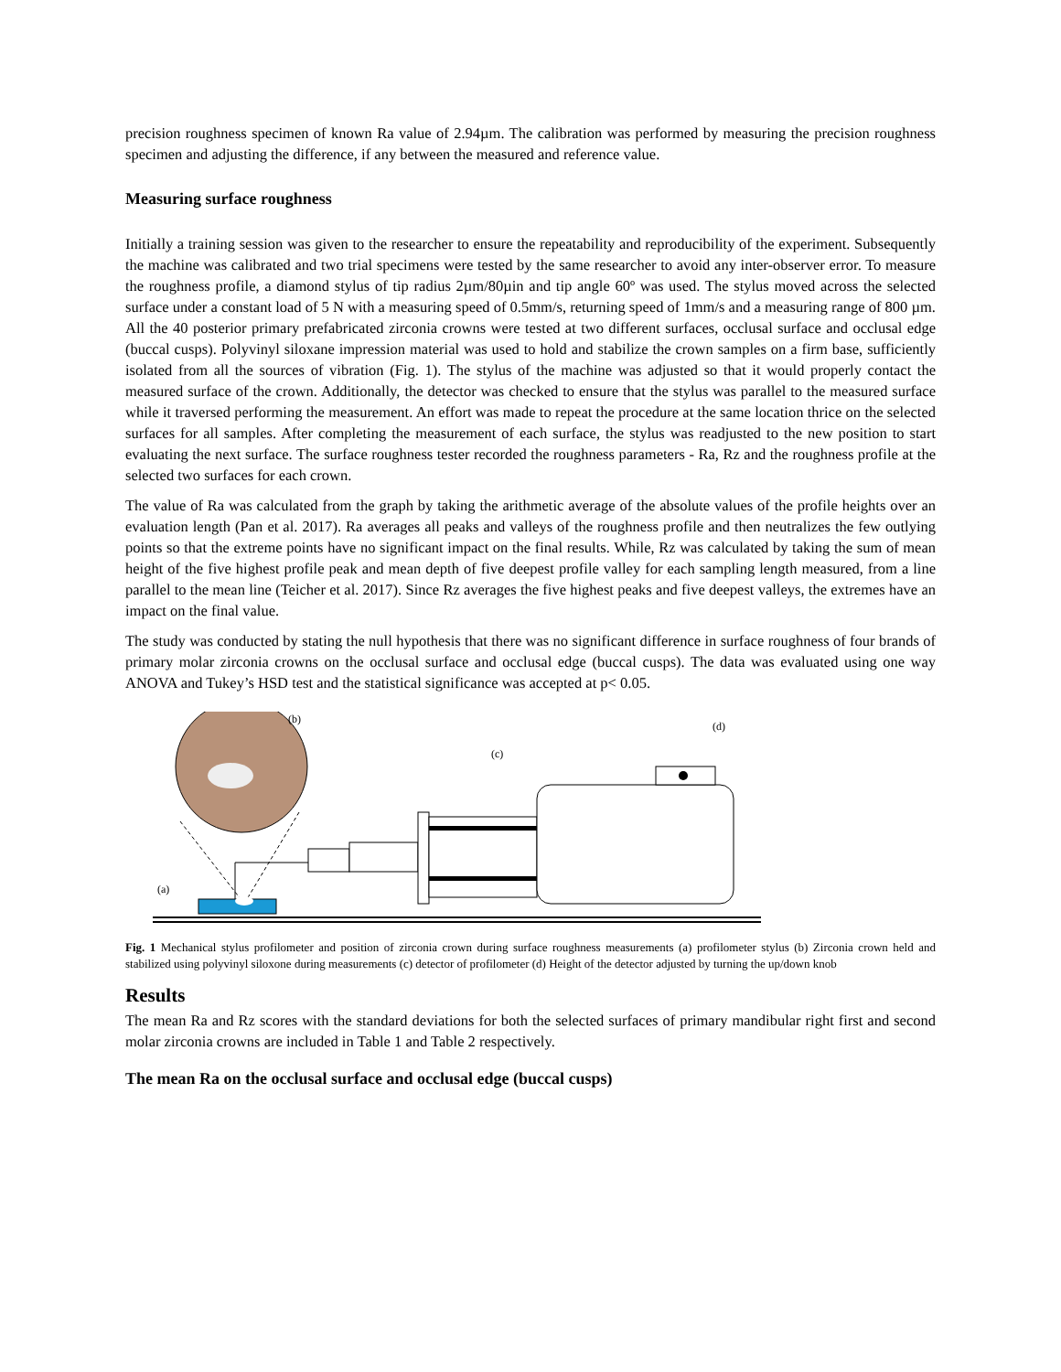precision roughness specimen of known Ra value of 2.94µm. The calibration was performed by measuring the precision roughness specimen and adjusting the difference, if any between the measured and reference value.
Measuring surface roughness
Initially a training session was given to the researcher to ensure the repeatability and reproducibility of the experiment. Subsequently the machine was calibrated and two trial specimens were tested by the same researcher to avoid any inter-observer error. To measure the roughness profile, a diamond stylus of tip radius 2µm/80µin and tip angle 60º was used. The stylus moved across the selected surface under a constant load of 5 N with a measuring speed of 0.5mm/s, returning speed of 1mm/s and a measuring range of 800 µm. All the 40 posterior primary prefabricated zirconia crowns were tested at two different surfaces, occlusal surface and occlusal edge (buccal cusps). Polyvinyl siloxane impression material was used to hold and stabilize the crown samples on a firm base, sufficiently isolated from all the sources of vibration (Fig. 1). The stylus of the machine was adjusted so that it would properly contact the measured surface of the crown. Additionally, the detector was checked to ensure that the stylus was parallel to the measured surface while it traversed performing the measurement. An effort was made to repeat the procedure at the same location thrice on the selected surfaces for all samples. After completing the measurement of each surface, the stylus was readjusted to the new position to start evaluating the next surface. The surface roughness tester recorded the roughness parameters - Ra, Rz and the roughness profile at the selected two surfaces for each crown.
The value of Ra was calculated from the graph by taking the arithmetic average of the absolute values of the profile heights over an evaluation length (Pan et al. 2017). Ra averages all peaks and valleys of the roughness profile and then neutralizes the few outlying points so that the extreme points have no significant impact on the final results. While, Rz was calculated by taking the sum of mean height of the five highest profile peak and mean depth of five deepest profile valley for each sampling length measured, from a line parallel to the mean line (Teicher et al. 2017). Since Rz averages the five highest peaks and five deepest valleys, the extremes have an impact on the final value.
The study was conducted by stating the null hypothesis that there was no significant difference in surface roughness of four brands of primary molar zirconia crowns on the occlusal surface and occlusal edge (buccal cusps). The data was evaluated using one way ANOVA and Tukey’s HSD test and the statistical significance was accepted at p< 0.05.
(b)
(c)
(d)
(a)
Fig. 1 Mechanical stylus profilometer and position of zirconia crown during surface roughness measurements (a) profilometer stylus (b) Zirconia crown held and stabilized using polyvinyl siloxone during measurements (c) detector of profilometer (d) Height of the detector adjusted by turning the up/down knob
Results
The mean Ra and Rz scores with the standard deviations for both the selected surfaces of primary mandibular right first and second molar zirconia crowns are included in Table 1 and Table 2 respectively.
The mean Ra on the occlusal surface and occlusal edge (buccal cusps)